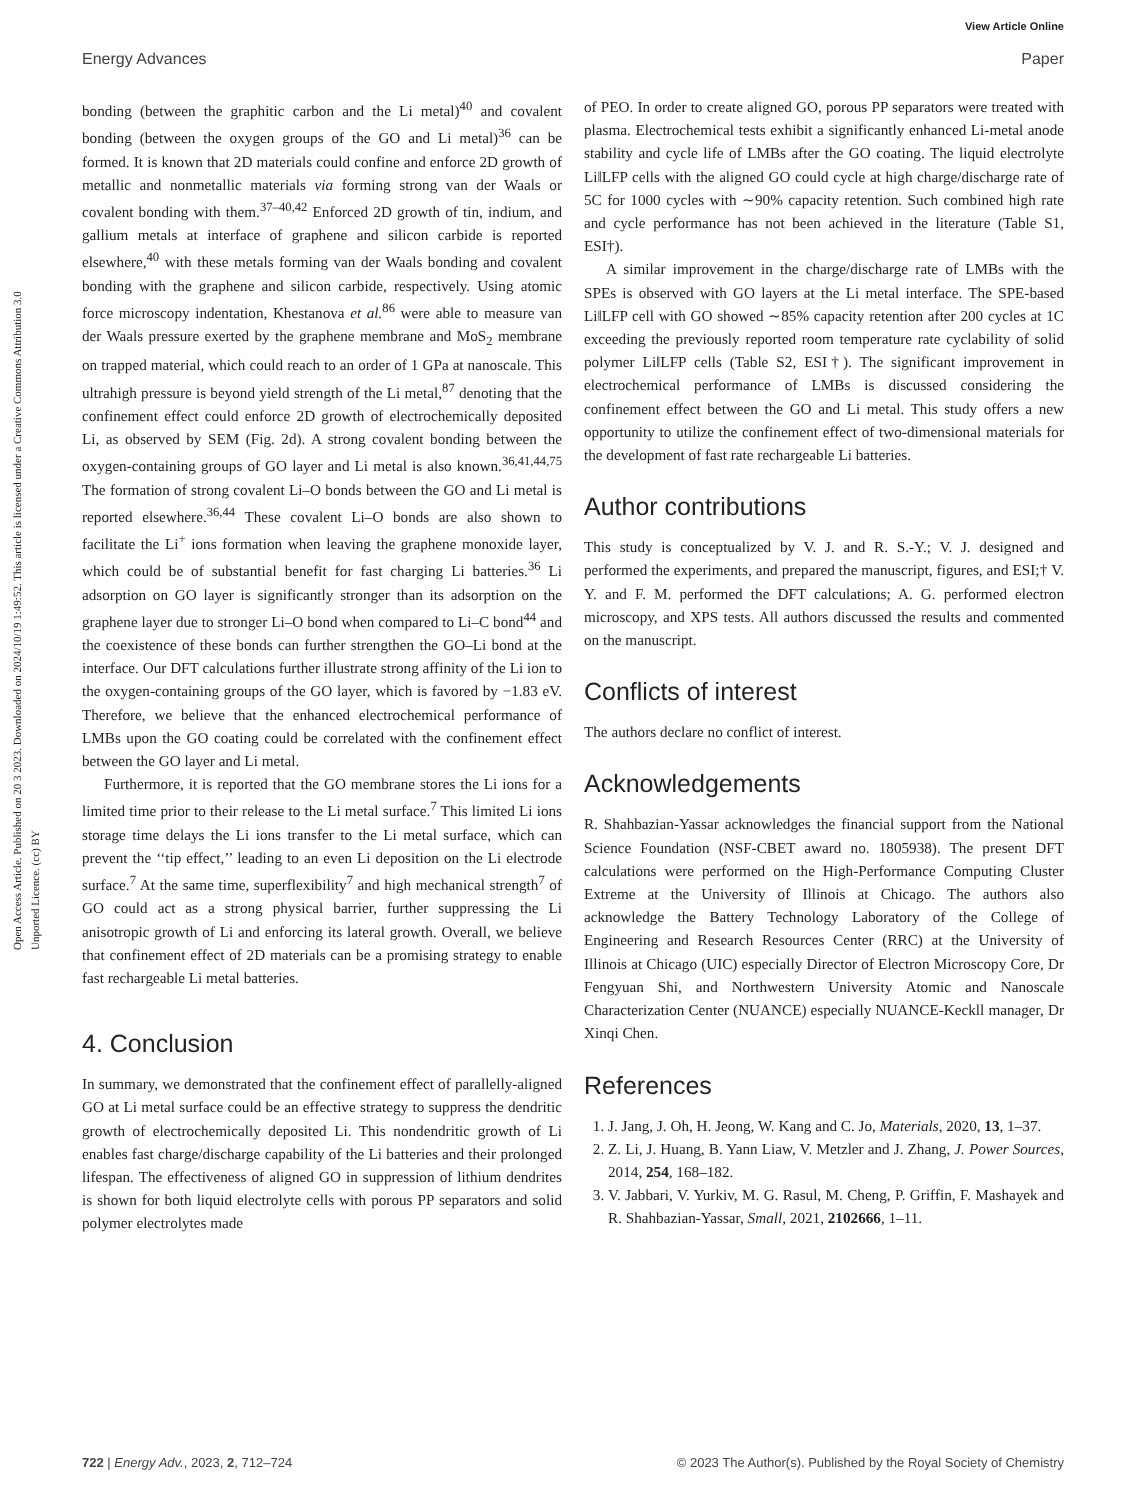View Article Online
Energy Advances Paper
Open Access Article. Published on 20 3 2023. Downloaded on 2024/10/19 1:49:52. This article is licensed under a Creative Commons Attribution 3.0 Unported Licence. (cc) BY
bonding (between the graphitic carbon and the Li metal)<sup>40</sup> and covalent bonding (between the oxygen groups of the GO and Li metal)<sup>36</sup> can be formed. It is known that 2D materials could confine and enforce 2D growth of metallic and nonmetallic materials via forming strong van der Waals or covalent bonding with them.<sup>37–40,42</sup> Enforced 2D growth of tin, indium, and gallium metals at interface of graphene and silicon carbide is reported elsewhere,<sup>40</sup> with these metals forming van der Waals bonding and covalent bonding with the graphene and silicon carbide, respectively. Using atomic force microscopy indentation, Khestanova et al.<sup>86</sup> were able to measure van der Waals pressure exerted by the graphene membrane and MoS<sub>2</sub> membrane on trapped material, which could reach to an order of 1 GPa at nanoscale. This ultrahigh pressure is beyond yield strength of the Li metal,<sup>87</sup> denoting that the confinement effect could enforce 2D growth of electrochemically deposited Li, as observed by SEM (Fig. 2d). A strong covalent bonding between the oxygen-containing groups of GO layer and Li metal is also known.<sup>36,41,44,75</sup> The formation of strong covalent Li–O bonds between the GO and Li metal is reported elsewhere.<sup>36,44</sup> These covalent Li–O bonds are also shown to facilitate the Li<sup>+</sup> ions formation when leaving the graphene monoxide layer, which could be of substantial benefit for fast charging Li batteries.<sup>36</sup> Li adsorption on GO layer is significantly stronger than its adsorption on the graphene layer due to stronger Li–O bond when compared to Li–C bond<sup>44</sup> and the coexistence of these bonds can further strengthen the GO–Li bond at the interface. Our DFT calculations further illustrate strong affinity of the Li ion to the oxygen-containing groups of the GO layer, which is favored by −1.83 eV. Therefore, we believe that the enhanced electrochemical performance of LMBs upon the GO coating could be correlated with the confinement effect between the GO layer and Li metal.
Furthermore, it is reported that the GO membrane stores the Li ions for a limited time prior to their release to the Li metal surface.<sup>7</sup> This limited Li ions storage time delays the Li ions transfer to the Li metal surface, which can prevent the ‘‘tip effect,’’ leading to an even Li deposition on the Li electrode surface.<sup>7</sup> At the same time, superflexibility<sup>7</sup> and high mechanical strength<sup>7</sup> of GO could act as a strong physical barrier, further suppressing the Li anisotropic growth of Li and enforcing its lateral growth. Overall, we believe that confinement effect of 2D materials can be a promising strategy to enable fast rechargeable Li metal batteries.
4. Conclusion
In summary, we demonstrated that the confinement effect of parallelly-aligned GO at Li metal surface could be an effective strategy to suppress the dendritic growth of electrochemically deposited Li. This nondendritic growth of Li enables fast charge/discharge capability of the Li batteries and their prolonged lifespan. The effectiveness of aligned GO in suppression of lithium dendrites is shown for both liquid electrolyte cells with porous PP separators and solid polymer electrolytes made
of PEO. In order to create aligned GO, porous PP separators were treated with plasma. Electrochemical tests exhibit a significantly enhanced Li-metal anode stability and cycle life of LMBs after the GO coating. The liquid electrolyte Li‖LFP cells with the aligned GO could cycle at high charge/discharge rate of 5C for 1000 cycles with ∼90% capacity retention. Such combined high rate and cycle performance has not been achieved in the literature (Table S1, ESI†).
A similar improvement in the charge/discharge rate of LMBs with the SPEs is observed with GO layers at the Li metal interface. The SPE-based Li‖LFP cell with GO showed ∼85% capacity retention after 200 cycles at 1C exceeding the previously reported room temperature rate cyclability of solid polymer Li‖LFP cells (Table S2, ESI†). The significant improvement in electrochemical performance of LMBs is discussed considering the confinement effect between the GO and Li metal. This study offers a new opportunity to utilize the confinement effect of two-dimensional materials for the development of fast rate rechargeable Li batteries.
Author contributions
This study is conceptualized by V. J. and R. S.-Y.; V. J. designed and performed the experiments, and prepared the manuscript, figures, and ESI;† V. Y. and F. M. performed the DFT calculations; A. G. performed electron microscopy, and XPS tests. All authors discussed the results and commented on the manuscript.
Conflicts of interest
The authors declare no conflict of interest.
Acknowledgements
R. Shahbazian-Yassar acknowledges the financial support from the National Science Foundation (NSF-CBET award no. 1805938). The present DFT calculations were performed on the High-Performance Computing Cluster Extreme at the University of Illinois at Chicago. The authors also acknowledge the Battery Technology Laboratory of the College of Engineering and Research Resources Center (RRC) at the University of Illinois at Chicago (UIC) especially Director of Electron Microscopy Core, Dr Fengyuan Shi, and Northwestern University Atomic and Nanoscale Characterization Center (NUANCE) especially NUANCE-Keckll manager, Dr Xinqi Chen.
References
1. J. Jang, J. Oh, H. Jeong, W. Kang and C. Jo, Materials, 2020, 13, 1–37.
2. Z. Li, J. Huang, B. Yann Liaw, V. Metzler and J. Zhang, J. Power Sources, 2014, 254, 168–182.
3. V. Jabbari, V. Yurkiv, M. G. Rasul, M. Cheng, P. Griffin, F. Mashayek and R. Shahbazian-Yassar, Small, 2021, 2102666, 1–11.
722 | Energy Adv., 2023, 2, 712–724 © 2023 The Author(s). Published by the Royal Society of Chemistry